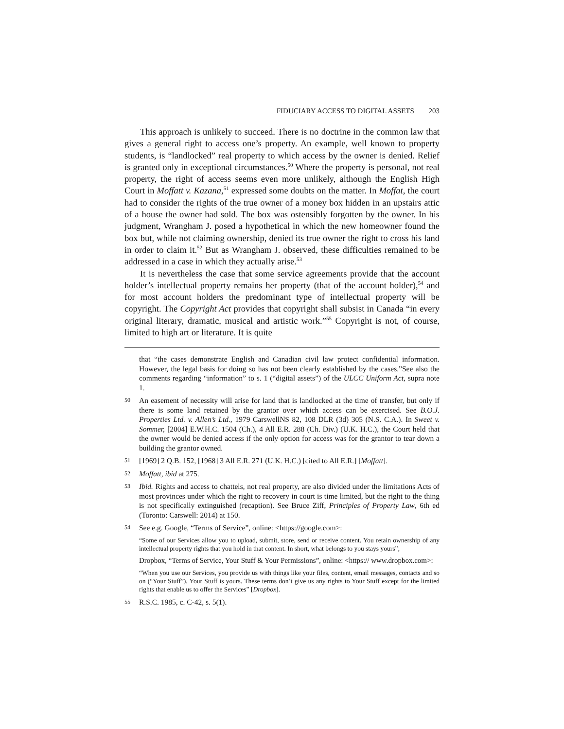FIDUCIARY ACCESS TO DIGITAL ASSETS 203
This approach is unlikely to succeed. There is no doctrine in the common law that gives a general right to access one’s property. An example, well known to property students, is “landlocked” real property to which access by the owner is denied. Relief is granted only in exceptional circumstances.<sup>50</sup> Where the property is personal, not real property, the right of access seems even more unlikely, although the English High Court in Moffatt v. Kazana,<sup>51</sup> expressed some doubts on the matter. In Moffat, the court had to consider the rights of the true owner of a money box hidden in an upstairs attic of a house the owner had sold. The box was ostensibly forgotten by the owner. In his judgment, Wrangham J. posed a hypothetical in which the new homeowner found the box but, while not claiming ownership, denied its true owner the right to cross his land in order to claim it.<sup>52</sup> But as Wrangham J. observed, these difficulties remained to be addressed in a case in which they actually arise.<sup>53</sup>
It is nevertheless the case that some service agreements provide that the account holder’s intellectual property remains her property (that of the account holder),<sup>54</sup> and for most account holders the predominant type of intellectual property will be copyright. The Copyright Act provides that copyright shall subsist in Canada “in every original literary, dramatic, musical and artistic work.”<sup>55</sup> Copyright is not, of course, limited to high art or literature. It is quite
that “the cases demonstrate English and Canadian civil law protect confidential information. However, the legal basis for doing so has not been clearly established by the cases.”See also the comments regarding “information” to s. 1 (“digital assets”) of the ULCC Uniform Act, supra note 1.
50 An easement of necessity will arise for land that is landlocked at the time of transfer, but only if there is some land retained by the grantor over which access can be exercised. See B.O.J. Properties Ltd. v. Allen’s Ltd., 1979 CarswellNS 82, 108 DLR (3d) 305 (N.S. C.A.). In Sweet v. Sommer, [2004] E.W.H.C. 1504 (Ch.), 4 All E.R. 288 (Ch. Div.) (U.K. H.C.), the Court held that the owner would be denied access if the only option for access was for the grantor to tear down a building the grantor owned.
51 [1969] 2 Q.B. 152, [1968] 3 All E.R. 271 (U.K. H.C.) [cited to All E.R.] [Moffatt].
52 Moffatt, ibid at 275.
53 Ibid. Rights and access to chattels, not real property, are also divided under the limitations Acts of most provinces under which the right to recovery in court is time limited, but the right to the thing is not specifically extinguished (recaption). See Bruce Ziff, Principles of Property Law, 6th ed (Toronto: Carswell: 2014) at 150.
54 See e.g. Google, “Terms of Service”, online: <https://google.com>:
“Some of our Services allow you to upload, submit, store, send or receive content. You retain ownership of any intellectual property rights that you hold in that content. In short, what belongs to you stays yours”;
Dropbox, “Terms of Service, Your Stuff & Your Permissions”, online: <https:// www.dropbox.com>:
“When you use our Services, you provide us with things like your files, content, email messages, contacts and so on (“Your Stuff”). Your Stuff is yours. These terms don’t give us any rights to Your Stuff except for the limited rights that enable us to offer the Services” [Dropbox].
55 R.S.C. 1985, c. C-42, s. 5(1).